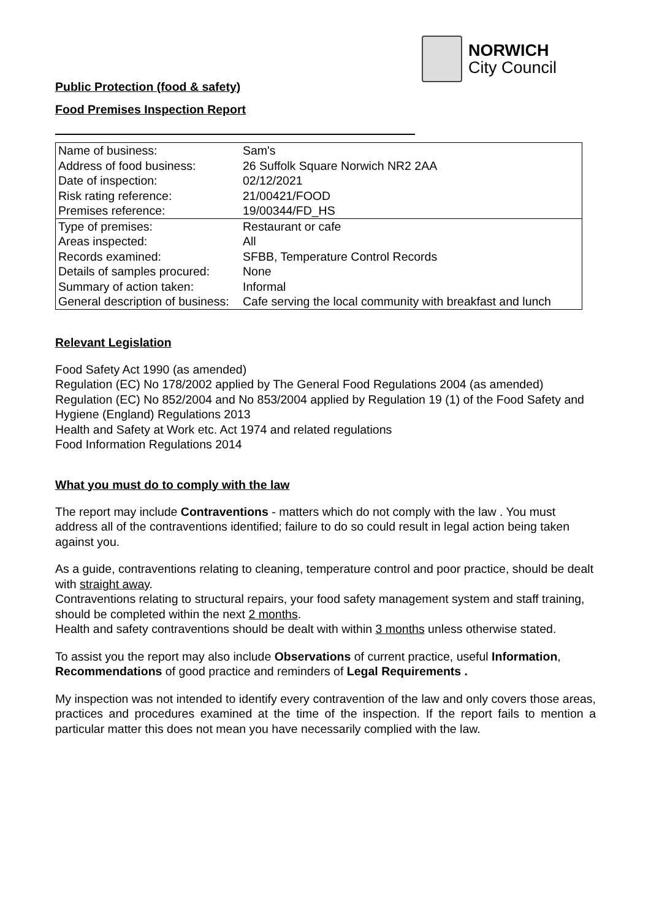NORWICH
City Council
Public Protection (food & safety)
Food Premises Inspection Report
| Name of business: | Sam's |
| Address of food business: | 26 Suffolk Square Norwich NR2 2AA |
| Date of inspection: | 02/12/2021 |
| Risk rating reference: | 21/00421/FOOD |
| Premises reference: | 19/00344/FD_HS |
| Type of premises: | Restaurant or cafe |
| Areas inspected: | All |
| Records examined: | SFBB, Temperature Control Records |
| Details of samples procured: | None |
| Summary of action taken: | Informal |
| General description of business: | Cafe serving the local community with breakfast and lunch |
Relevant Legislation
Food Safety Act 1990 (as amended)
Regulation (EC) No 178/2002 applied by The General Food Regulations 2004 (as amended)
Regulation (EC) No 852/2004 and No 853/2004 applied by Regulation 19 (1) of the Food Safety and Hygiene (England) Regulations 2013
Health and Safety at Work etc. Act 1974 and related regulations
Food Information Regulations 2014
What you must do to comply with the law
The report may include Contraventions - matters which do not comply with the law . You must address all of the contraventions identified; failure to do so could result in legal action being taken against you.
As a guide, contraventions relating to cleaning, temperature control and poor practice, should be dealt with straight away.
Contraventions relating to structural repairs, your food safety management system and staff training, should be completed within the next 2 months.
Health and safety contraventions should be dealt with within 3 months unless otherwise stated.
To assist you the report may also include Observations of current practice, useful Information, Recommendations of good practice and reminders of Legal Requirements .
My inspection was not intended to identify every contravention of the law and only covers those areas, practices and procedures examined at the time of the inspection. If the report fails to mention a particular matter this does not mean you have necessarily complied with the law.